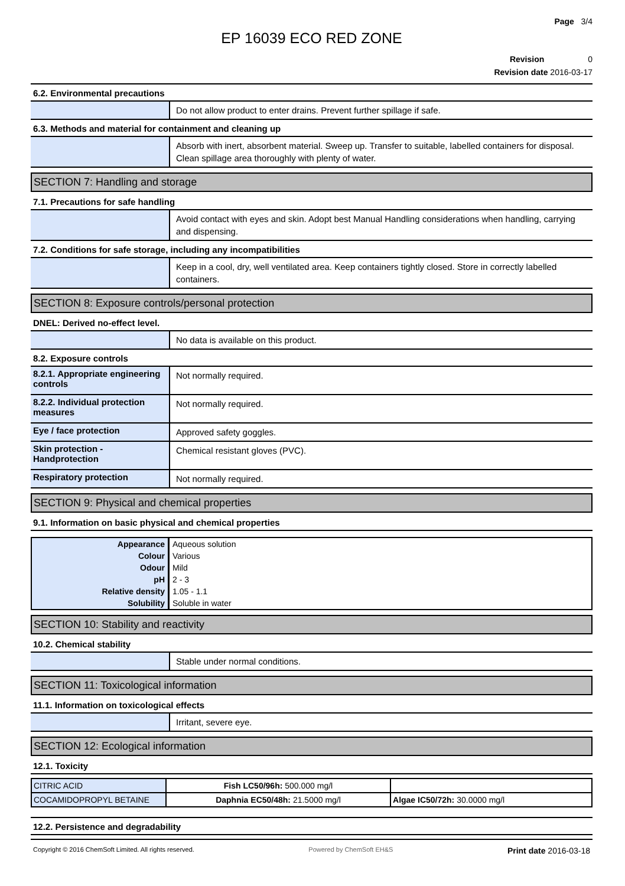Page 3/4
EP 16039 ECO RED ZONE
Revision 0
Revision date 2016-03-17
6.2. Environmental precautions
Do not allow product to enter drains. Prevent further spillage if safe.
6.3. Methods and material for containment and cleaning up
Absorb with inert, absorbent material. Sweep up. Transfer to suitable, labelled containers for disposal. Clean spillage area thoroughly with plenty of water.
SECTION 7: Handling and storage
7.1. Precautions for safe handling
Avoid contact with eyes and skin. Adopt best Manual Handling considerations when handling, carrying and dispensing.
7.2. Conditions for safe storage, including any incompatibilities
Keep in a cool, dry, well ventilated area. Keep containers tightly closed. Store in correctly labelled containers.
SECTION 8: Exposure controls/personal protection
DNEL: Derived no-effect level.
No data is available on this product.
8.2. Exposure controls
8.2.1. Appropriate engineering controls
Not normally required.
8.2.2. Individual protection measures
Not normally required.
Eye / face protection
Approved safety goggles.
Skin protection - Handprotection
Chemical resistant gloves (PVC).
Respiratory protection
Not normally required.
SECTION 9: Physical and chemical properties
9.1. Information on basic physical and chemical properties
| Appearance | Aqueous solution |
| Colour | Various |
| Odour | Mild |
| pH | 2 - 3 |
| Relative density | 1.05 - 1.1 |
| Solubility | Soluble in water |
SECTION 10: Stability and reactivity
10.2. Chemical stability
Stable under normal conditions.
SECTION 11: Toxicological information
11.1. Information on toxicological effects
Irritant, severe eye.
SECTION 12: Ecological information
12.1. Toxicity
| CITRIC ACID | Fish LC50/96h: 500.000 mg/l | |
| COCAMIDOPROPYL BETAINE | Daphnia EC50/48h: 21.5000 mg/l | Algae IC50/72h: 30.0000 mg/l |
12.2. Persistence and degradability
Copyright © 2016 ChemSoft Limited. All rights reserved. Powered by ChemSoft EH&S Print date 2016-03-18